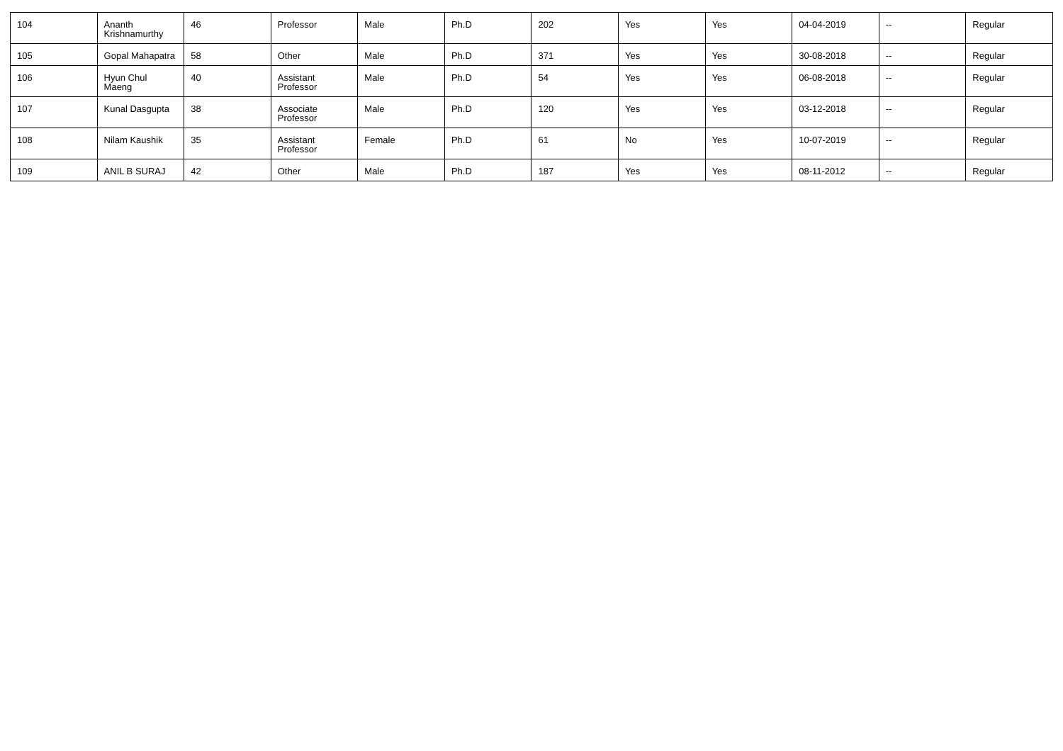| 104 | Ananth Krishnamurthy | 46 | Professor | Male | Ph.D | 202 | Yes | Yes | 04-04-2019 | -- | Regular |
| 105 | Gopal Mahapatra | 58 | Other | Male | Ph.D | 371 | Yes | Yes | 30-08-2018 | -- | Regular |
| 106 | Hyun Chul Maeng | 40 | Assistant Professor | Male | Ph.D | 54 | Yes | Yes | 06-08-2018 | -- | Regular |
| 107 | Kunal Dasgupta | 38 | Associate Professor | Male | Ph.D | 120 | Yes | Yes | 03-12-2018 | -- | Regular |
| 108 | Nilam Kaushik | 35 | Assistant Professor | Female | Ph.D | 61 | No | Yes | 10-07-2019 | -- | Regular |
| 109 | ANIL B SURAJ | 42 | Other | Male | Ph.D | 187 | Yes | Yes | 08-11-2012 | -- | Regular |